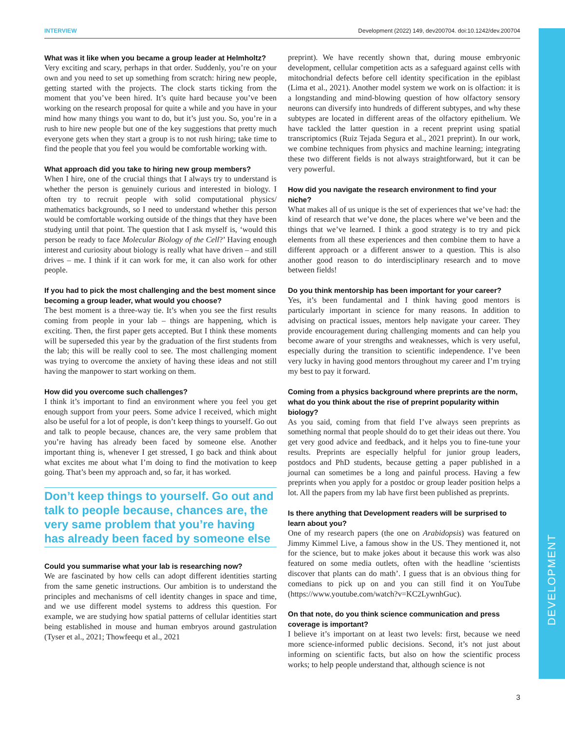INTERVIEW Development (2022) 149, dev200704. doi:10.1242/dev.200704
DEVELOPMENT
What was it like when you became a group leader at Helmholtz?
Very exciting and scary, perhaps in that order. Suddenly, you’re on your own and you need to set up something from scratch: hiring new people, getting started with the projects. The clock starts ticking from the moment that you’ve been hired. It’s quite hard because you’ve been working on the research proposal for quite a while and you have in your mind how many things you want to do, but it’s just you. So, you’re in a rush to hire new people but one of the key suggestions that pretty much everyone gets when they start a group is to not rush hiring; take time to find the people that you feel you would be comfortable working with.
What approach did you take to hiring new group members?
When I hire, one of the crucial things that I always try to understand is whether the person is genuinely curious and interested in biology. I often try to recruit people with solid computational physics/ mathematics backgrounds, so I need to understand whether this person would be comfortable working outside of the things that they have been studying until that point. The question that I ask myself is, ‘would this person be ready to face Molecular Biology of the Cell?’ Having enough interest and curiosity about biology is really what have driven – and still drives – me. I think if it can work for me, it can also work for other people.
If you had to pick the most challenging and the best moment since becoming a group leader, what would you choose?
The best moment is a three-way tie. It’s when you see the first results coming from people in your lab – things are happening, which is exciting. Then, the first paper gets accepted. But I think these moments will be superseded this year by the graduation of the first students from the lab; this will be really cool to see. The most challenging moment was trying to overcome the anxiety of having these ideas and not still having the manpower to start working on them.
How did you overcome such challenges?
I think it’s important to find an environment where you feel you get enough support from your peers. Some advice I received, which might also be useful for a lot of people, is don’t keep things to yourself. Go out and talk to people because, chances are, the very same problem that you’re having has already been faced by someone else. Another important thing is, whenever I get stressed, I go back and think about what excites me about what I’m doing to find the motivation to keep going. That’s been my approach and, so far, it has worked.
Don’t keep things to yourself. Go out and talk to people because, chances are, the very same problem that you’re having has already been faced by someone else
Could you summarise what your lab is researching now?
We are fascinated by how cells can adopt different identities starting from the same genetic instructions. Our ambition is to understand the principles and mechanisms of cell identity changes in space and time, and we use different model systems to address this question. For example, we are studying how spatial patterns of cellular identities start being established in mouse and human embryos around gastrulation (Tyser et al., 2021; Thowfeequ et al., 2021
preprint). We have recently shown that, during mouse embryonic development, cellular competition acts as a safeguard against cells with mitochondrial defects before cell identity specification in the epiblast (Lima et al., 2021). Another model system we work on is olfaction: it is a longstanding and mind-blowing question of how olfactory sensory neurons can diversify into hundreds of different subtypes, and why these subtypes are located in different areas of the olfactory epithelium. We have tackled the latter question in a recent preprint using spatial transcriptomics (Ruiz Tejada Segura et al., 2021 preprint). In our work, we combine techniques from physics and machine learning; integrating these two different fields is not always straightforward, but it can be very powerful.
How did you navigate the research environment to find your niche?
What makes all of us unique is the set of experiences that we’ve had: the kind of research that we’ve done, the places where we’ve been and the things that we’ve learned. I think a good strategy is to try and pick elements from all these experiences and then combine them to have a different approach or a different answer to a question. This is also another good reason to do interdisciplinary research and to move between fields!
Do you think mentorship has been important for your career?
Yes, it’s been fundamental and I think having good mentors is particularly important in science for many reasons. In addition to advising on practical issues, mentors help navigate your career. They provide encouragement during challenging moments and can help you become aware of your strengths and weaknesses, which is very useful, especially during the transition to scientific independence. I’ve been very lucky in having good mentors throughout my career and I’m trying my best to pay it forward.
Coming from a physics background where preprints are the norm, what do you think about the rise of preprint popularity within biology?
As you said, coming from that field I’ve always seen preprints as something normal that people should do to get their ideas out there. You get very good advice and feedback, and it helps you to fine-tune your results. Preprints are especially helpful for junior group leaders, postdocs and PhD students, because getting a paper published in a journal can sometimes be a long and painful process. Having a few preprints when you apply for a postdoc or group leader position helps a lot. All the papers from my lab have first been published as preprints.
Is there anything that Development readers will be surprised to learn about you?
One of my research papers (the one on Arabidopsis) was featured on Jimmy Kimmel Live, a famous show in the US. They mentioned it, not for the science, but to make jokes about it because this work was also featured on some media outlets, often with the headline ‘scientists discover that plants can do math’. I guess that is an obvious thing for comedians to pick up on and you can still find it on YouTube (https://www.youtube.com/watch?v=KC2LywnhGuc).
On that note, do you think science communication and press coverage is important?
I believe it’s important on at least two levels: first, because we need more science-informed public decisions. Second, it’s not just about informing on scientific facts, but also on how the scientific process works; to help people understand that, although science is not
3